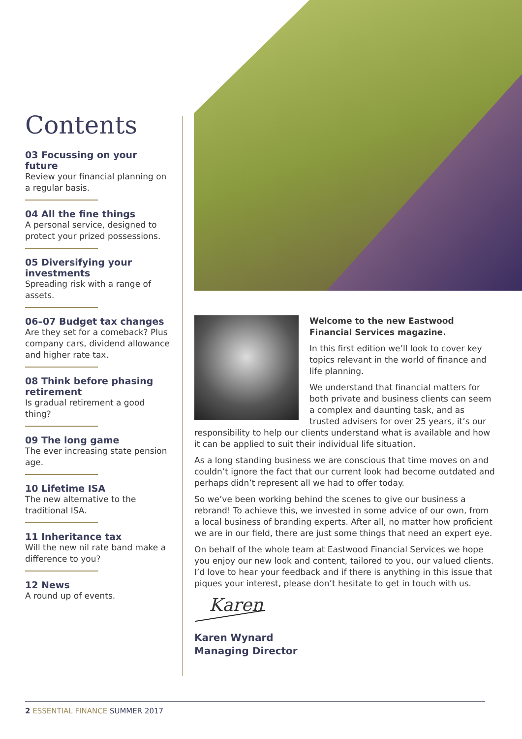Contents
03 Focussing on your future
Review your financial planning on a regular basis.
04 All the fine things
A personal service, designed to protect your prized possessions.
05 Diversifying your investments
Spreading risk with a range of assets.
06–07 Budget tax changes
Are they set for a comeback? Plus company cars, dividend allowance and higher rate tax.
08 Think before phasing retirement
Is gradual retirement a good thing?
09 The long game
The ever increasing state pension age.
10 Lifetime ISA
The new alternative to the traditional ISA.
11 Inheritance tax
Will the new nil rate band make a difference to you?
12 News
A round up of events.
Welcome to the new Eastwood Financial Services magazine.
In this first edition we’ll look to cover key topics relevant in the world of finance and life planning.
We understand that financial matters for both private and business clients can seem a complex and daunting task, and as trusted advisers for over 25 years, it’s our responsibility to help our clients understand what is available and how it can be applied to suit their individual life situation.
As a long standing business we are conscious that time moves on and couldn’t ignore the fact that our current look had become outdated and perhaps didn’t represent all we had to offer today.
So we’ve been working behind the scenes to give our business a rebrand! To achieve this, we invested in some advice of our own, from a local business of branding experts. After all, no matter how proficient we are in our field, there are just some things that need an expert eye.
On behalf of the whole team at Eastwood Financial Services we hope you enjoy our new look and content, tailored to you, our valued clients. I’d love to hear your feedback and if there is anything in this issue that piques your interest, please don’t hesitate to get in touch with us.
Karen
Karen Wynard
Managing Director
2 ESSENTIAL FINANCE SUMMER 2017